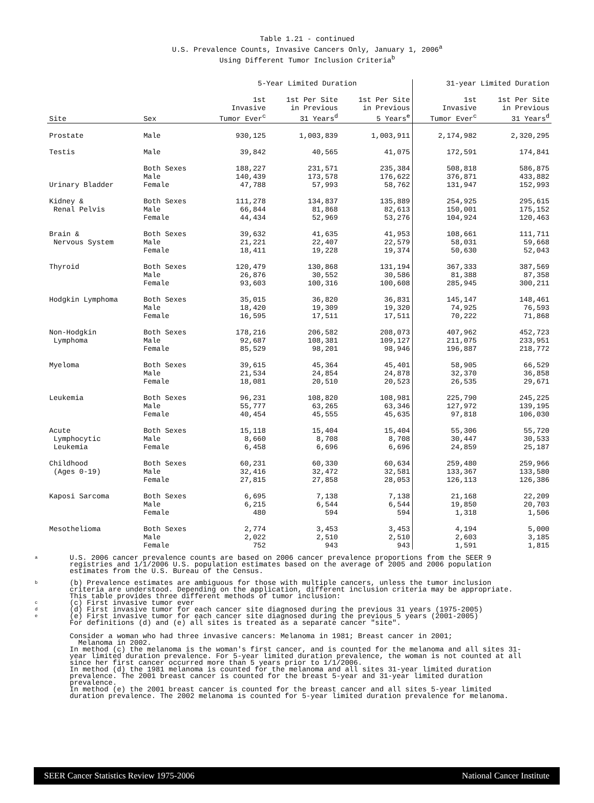Table 1.21 - continued
U.S. Prevalence Counts, Invasive Cancers Only, January 1, 2006<sup>a</sup>
Using Different Tumor Inclusion Criteria<sup>b</sup>
| | | 5-Year Limited Duration | | | 31-year Limited Duration | |
| --- | --- | --- | --- | --- | --- | --- |
| Site | Sex | 1st Invasive Tumor Ever<sup>c</sup> | 1st Per Site in Previous 31 Years<sup>d</sup> | 1st Per Site in Previous 5 Years<sup>e</sup> | 1st Invasive Tumor Ever<sup>c</sup> | 1st Per Site in Previous 31 Years<sup>d</sup> |
| Prostate | Male | 930,125 | 1,003,839 | 1,003,911 | 2,174,982 | 2,320,295 |
| Testis | Male | 39,842 | 40,565 | 41,075 | 172,591 | 174,841 |
| Urinary Bladder | Both Sexes Male Female | 188,227 140,439 47,788 | 231,571 173,578 57,993 | 235,384 176,622 58,762 | 508,818 376,871 131,947 | 586,875 433,882 152,993 |
| Kidney & Renal Pelvis | Both Sexes Male Female | 111,278 66,844 44,434 | 134,837 81,868 52,969 | 135,889 82,613 53,276 | 254,925 150,001 104,924 | 295,615 175,152 120,463 |
| Brain & Nervous System | Both Sexes Male Female | 39,632 21,221 18,411 | 41,635 22,407 19,228 | 41,953 22,579 19,374 | 108,661 58,031 50,630 | 111,711 59,668 52,043 |
| Thyroid | Both Sexes Male Female | 120,479 26,876 93,603 | 130,868 30,552 100,316 | 131,194 30,586 100,608 | 367,333 81,388 285,945 | 387,569 87,358 300,211 |
| Hodgkin Lymphoma | Both Sexes Male Female | 35,015 18,420 16,595 | 36,820 19,309 17,511 | 36,831 19,320 17,511 | 145,147 74,925 70,222 | 148,461 76,593 71,868 |
| Non-Hodgkin Lymphoma | Both Sexes Male Female | 178,216 92,687 85,529 | 206,582 108,381 98,201 | 208,073 109,127 98,946 | 407,962 211,075 196,887 | 452,723 233,951 218,772 |
| Myeloma | Both Sexes Male Female | 39,615 21,534 18,081 | 45,364 24,854 20,510 | 45,401 24,878 20,523 | 58,905 32,370 26,535 | 66,529 36,858 29,671 |
| Leukemia | Both Sexes Male Female | 96,231 55,777 40,454 | 108,820 63,265 45,555 | 108,981 63,346 45,635 | 225,790 127,972 97,818 | 245,225 139,195 106,030 |
| Acute Lymphocytic Leukemia | Both Sexes Male Female | 15,118 8,660 6,458 | 15,404 8,708 6,696 | 15,404 8,708 6,696 | 55,306 30,447 24,859 | 55,720 30,533 25,187 |
| Childhood (Ages 0-19) | Both Sexes Male Female | 60,231 32,416 27,815 | 60,330 32,472 27,858 | 60,634 32,581 28,053 | 259,480 133,367 126,113 | 259,966 133,580 126,386 |
| Kaposi Sarcoma | Both Sexes Male Female | 6,695 6,215 480 | 7,138 6,544 594 | 7,138 6,544 594 | 21,168 19,850 1,318 | 22,209 20,703 1,506 |
| Mesothelioma | Both Sexes Male Female | 2,774 2,022 752 | 3,453 2,510 943 | 3,453 2,510 943 | 4,194 2,603 1,591 | 5,000 3,185 1,815 |
a
U.S. 2006 cancer prevalence counts are based on 2006 cancer prevalence proportions from the SEER 9 registries and 1/1/2006 U.S. population estimates based on the average of 2005 and 2006 population estimates from the U.S. Bureau of the Census.
b
c
d
e
(b) Prevalence estimates are ambiguous for those with multiple cancers, unless the tumor inclusion criteria are understood. Depending on the application, different inclusion criteria may be appropriate. This table provides three different methods of tumor inclusion:
(c) First invasive tumor ever
(d) First invasive tumor for each cancer site diagnosed during the previous 31 years (1975-2005)
(e) First invasive tumor for each cancer site diagnosed during the previous 5 years (2001-2005)
For definitions (d) and (e) all sites is treated as a separate cancer "site".
Consider a woman who had three invasive cancers: Melanoma in 1981; Breast cancer in 2001;
Melanoma in 2002.
In method (c) the melanoma is the woman's first cancer, and is counted for the melanoma and all sites 31-year limited duration prevalence. For 5-year limited duration prevalence, the woman is not counted at all since her first cancer occurred more than 5 years prior to 1/1/2006.
In method (d) the 1981 melanoma is counted for the melanoma and all sites 31-year limited duration prevalence. The 2001 breast cancer is counted for the breast 5-year and 31-year limited duration prevalence.
In method (e) the 2001 breast cancer is counted for the breast cancer and all sites 5-year limited duration prevalence. The 2002 melanoma is counted for 5-year limited duration prevalence for melanoma.
SEER Cancer Statistics Review 1975-2006 National Cancer Institute